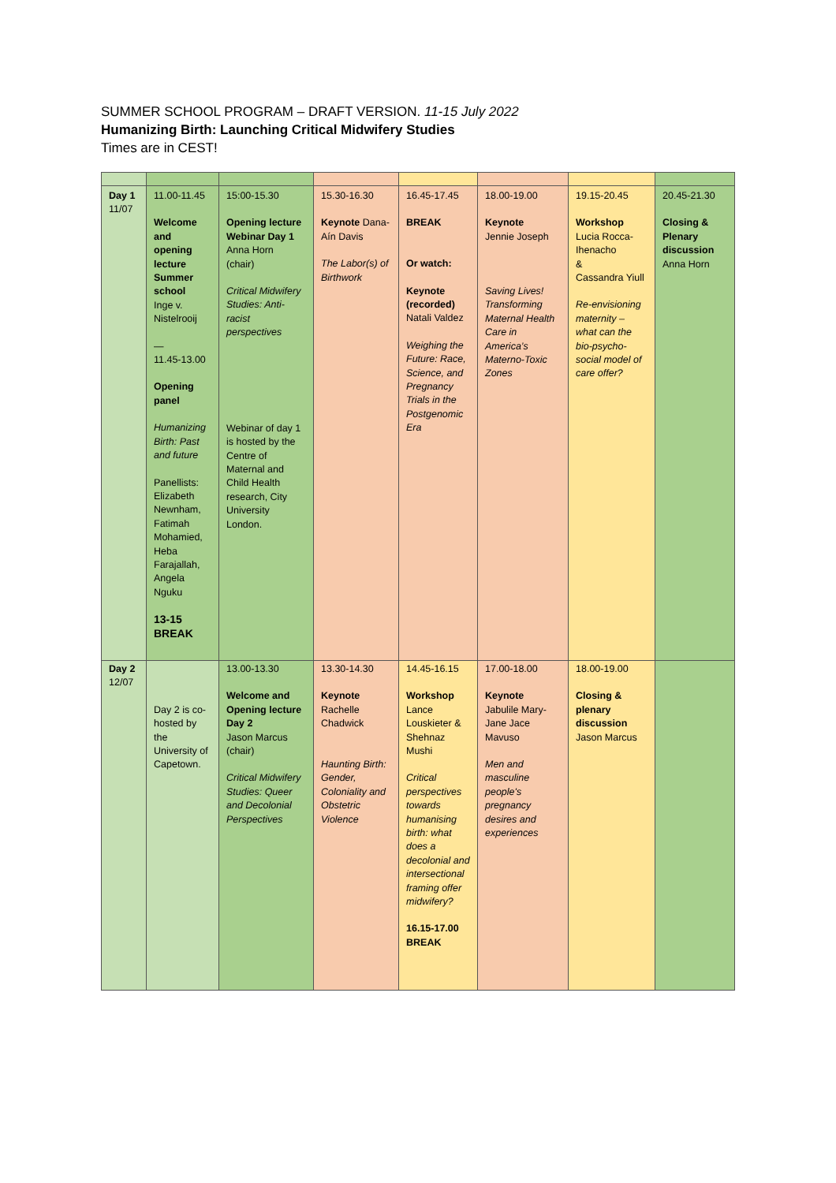SUMMER SCHOOL PROGRAM – DRAFT VERSION. 11-15 July 2022
Humanizing Birth: Launching Critical Midwifery Studies
Times are in CEST!
| Day 1 11/07 | 11.00-11.45 Welcome and opening lecture Summer school Inge v. Nistelrooij — 11.45-13.00 Opening panel Humanizing Birth: Past and future Panellists: Elizabeth Newnham, Fatimah Mohamied, Heba Farajallah, Angela Nguku 13-15 BREAK | 15:00-15.30 Opening lecture Webinar Day 1 Anna Horn (chair) Critical Midwifery Studies: Anti-racist perspectives Webinar of day 1 is hosted by the Centre of Maternal and Child Health research, City University London. | 15.30-16.30 Keynote Dana-Aín Davis The Labor(s) of Birthwork | 16.45-17.45 BREAK Or watch: Keynote (recorded) Natali Valdez Weighing the Future: Race, Science, and Pregnancy Trials in the Postgenomic Era | 18.00-19.00 Keynote Jennie Joseph Saving Lives! Transforming Maternal Health Care in America’s Materno-Toxic Zones | 19.15-20.45 Workshop Lucia Rocca-Ihenacho & Cassandra Yiull Re-envisioning maternity – what can the bio-psycho-social model of care offer? | 20.45-21.30 Closing & Plenary discussion Anna Horn |
| Day 2 12/07 | Day 2 is co-hosted by the University of Capetown. | 13.00-13.30 Welcome and Opening lecture Day 2 Jason Marcus (chair) Critical Midwifery Studies: Queer and Decolonial Perspectives | 13.30-14.30 Keynote Rachelle Chadwick Haunting Birth: Gender, Coloniality and Obstetric Violence | 14.45-16.15 Workshop Lance Louskieter & Shehnaz Mushi Critical perspectives towards humanising birth: what does a decolonial and intersectional framing offer midwifery? 16.15-17.00 BREAK | 17.00-18.00 Keynote Jabulile Mary-Jane Jace Mavuso Men and masculine people's pregnancy desires and experiences | 18.00-19.00 Closing & plenary discussion Jason Marcus | |